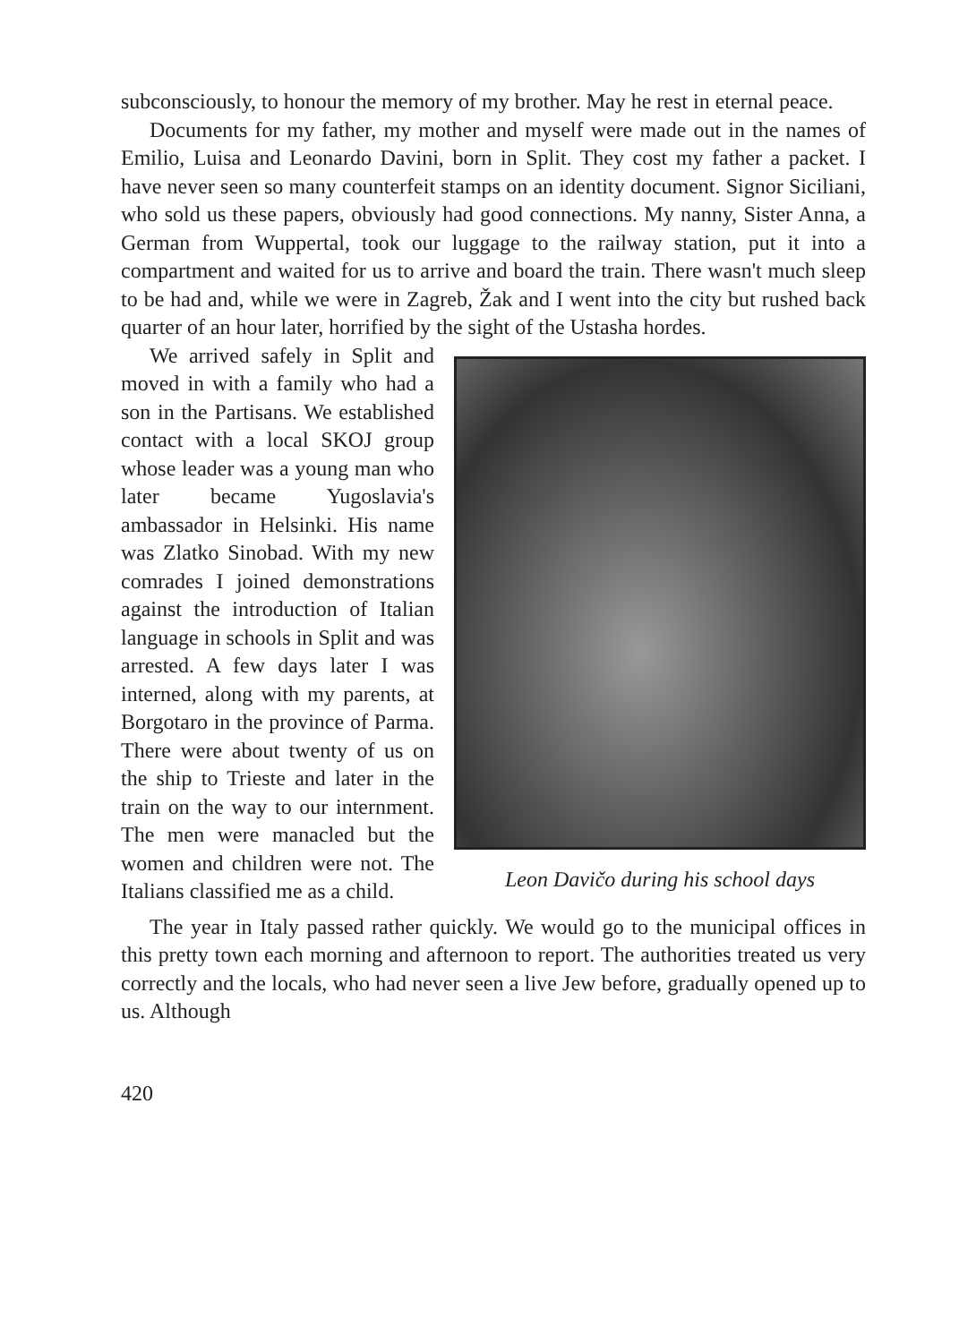subconsciously, to honour the memory of my brother. May he rest in eternal peace.
Documents for my father, my mother and myself were made out in the names of Emilio, Luisa and Leonardo Davini, born in Split. They cost my father a packet. I have never seen so many counterfeit stamps on an identity document. Signor Siciliani, who sold us these papers, obviously had good connections. My nanny, Sister Anna, a German from Wuppertal, took our luggage to the railway station, put it into a compartment and waited for us to arrive and board the train. There wasn't much sleep to be had and, while we were in Zagreb, Žak and I went into the city but rushed back quarter of an hour later, horrified by the sight of the Ustasha hordes.
Leon Davičo during his school days
We arrived safely in Split and moved in with a family who had a son in the Partisans. We established contact with a local SKOJ group whose leader was a young man who later became Yugoslavia's ambassador in Helsinki. His name was Zlatko Sinobad. With my new comrades I joined demonstrations against the introduction of Italian language in schools in Split and was arrested. A few days later I was interned, along with my parents, at Borgotaro in the province of Parma. There were about twenty of us on the ship to Trieste and later in the train on the way to our internment. The men were manacled but the women and children were not. The Italians classified me as a child.
The year in Italy passed rather quickly. We would go to the municipal offices in this pretty town each morning and afternoon to report. The authorities treated us very correctly and the locals, who had never seen a live Jew before, gradually opened up to us. Although
420